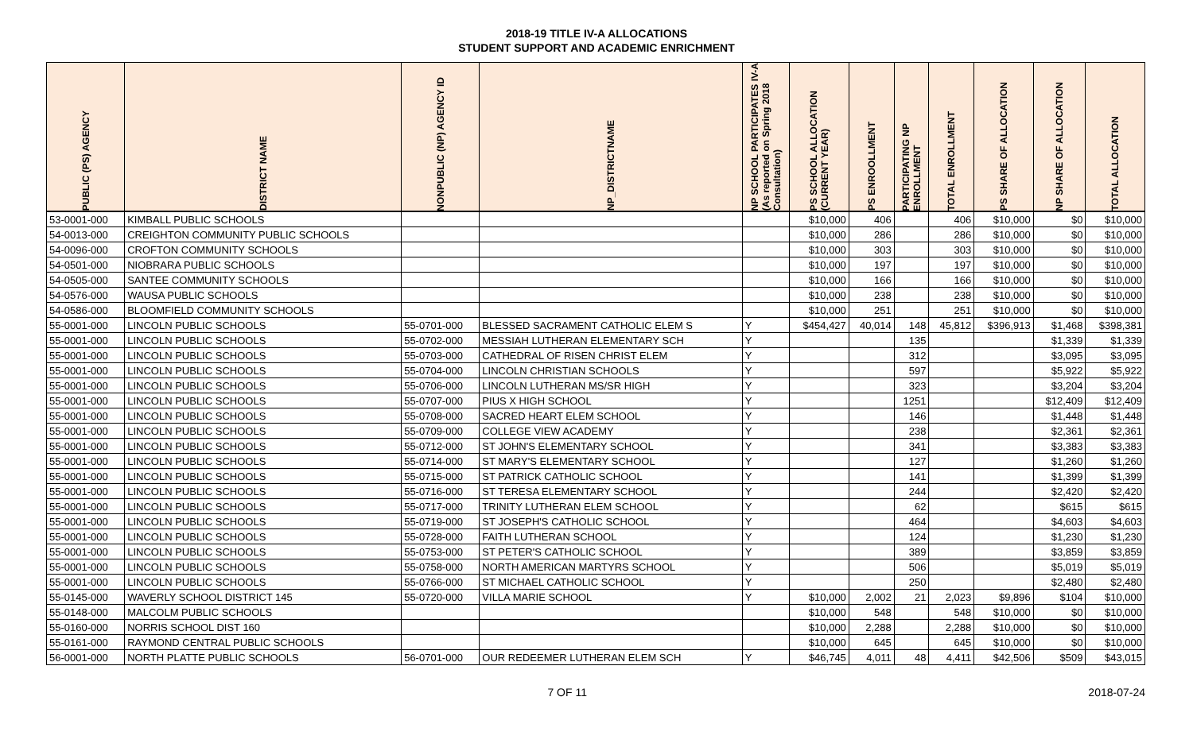2018-19 TITLE IV-A ALLOCATIONS
STUDENT SUPPORT AND ACADEMIC ENRICHMENT
| PUBLIC (PS) AGENCY | DISTRICT NAME | NONPUBLIC (NP) AGENCY ID | NP_DISTRICTNAME | NP SCHOOL PARTICIPATES IV-A (As reported on Spring 2018 Consultation) | PS SCHOOL ALLOCATION (CURRENT YEAR) | PS ENROOLLMENT | PARTICIPATING NP ENROLLMENT | TOTAL ENROLLMENT | PS SHARE OF ALLOCATION | NP SHARE OF ALLOCATION | TOTAL ALLOCATION |
| --- | --- | --- | --- | --- | --- | --- | --- | --- | --- | --- | --- |
| 53-0001-000 | KIMBALL PUBLIC SCHOOLS | | | | $10,000 | 406 | | 406 | $10,000 | $0 | $10,000 |
| 54-0013-000 | CREIGHTON COMMUNITY PUBLIC SCHOOLS | | | | $10,000 | 286 | | 286 | $10,000 | $0 | $10,000 |
| 54-0096-000 | CROFTON COMMUNITY SCHOOLS | | | | $10,000 | 303 | | 303 | $10,000 | $0 | $10,000 |
| 54-0501-000 | NIOBRARA PUBLIC SCHOOLS | | | | $10,000 | 197 | | 197 | $10,000 | $0 | $10,000 |
| 54-0505-000 | SANTEE COMMUNITY SCHOOLS | | | | $10,000 | 166 | | 166 | $10,000 | $0 | $10,000 |
| 54-0576-000 | WAUSA PUBLIC SCHOOLS | | | | $10,000 | 238 | | 238 | $10,000 | $0 | $10,000 |
| 54-0586-000 | BLOOMFIELD COMMUNITY SCHOOLS | | | | $10,000 | 251 | | 251 | $10,000 | $0 | $10,000 |
| 55-0001-000 | LINCOLN PUBLIC SCHOOLS | 55-0701-000 | BLESSED SACRAMENT CATHOLIC ELEM S | Y | $454,427 | 40,014 | 148 | 45,812 | $396,913 | $1,468 | $398,381 |
| 55-0001-000 | LINCOLN PUBLIC SCHOOLS | 55-0702-000 | MESSIAH LUTHERAN ELEMENTARY SCH | Y | | | 135 | | | $1,339 | $1,339 |
| 55-0001-000 | LINCOLN PUBLIC SCHOOLS | 55-0703-000 | CATHEDRAL OF RISEN CHRIST ELEM | Y | | | 312 | | | $3,095 | $3,095 |
| 55-0001-000 | LINCOLN PUBLIC SCHOOLS | 55-0704-000 | LINCOLN CHRISTIAN SCHOOLS | Y | | | 597 | | | $5,922 | $5,922 |
| 55-0001-000 | LINCOLN PUBLIC SCHOOLS | 55-0706-000 | LINCOLN LUTHERAN MS/SR HIGH | Y | | | 323 | | | $3,204 | $3,204 |
| 55-0001-000 | LINCOLN PUBLIC SCHOOLS | 55-0707-000 | PIUS X HIGH SCHOOL | Y | | | 1251 | | | $12,409 | $12,409 |
| 55-0001-000 | LINCOLN PUBLIC SCHOOLS | 55-0708-000 | SACRED HEART ELEM SCHOOL | Y | | | 146 | | | $1,448 | $1,448 |
| 55-0001-000 | LINCOLN PUBLIC SCHOOLS | 55-0709-000 | COLLEGE VIEW ACADEMY | Y | | | 238 | | | $2,361 | $2,361 |
| 55-0001-000 | LINCOLN PUBLIC SCHOOLS | 55-0712-000 | ST JOHN'S ELEMENTARY SCHOOL | Y | | | 341 | | | $3,383 | $3,383 |
| 55-0001-000 | LINCOLN PUBLIC SCHOOLS | 55-0714-000 | ST MARY'S ELEMENTARY SCHOOL | Y | | | 127 | | | $1,260 | $1,260 |
| 55-0001-000 | LINCOLN PUBLIC SCHOOLS | 55-0715-000 | ST PATRICK CATHOLIC SCHOOL | Y | | | 141 | | | $1,399 | $1,399 |
| 55-0001-000 | LINCOLN PUBLIC SCHOOLS | 55-0716-000 | ST TERESA ELEMENTARY SCHOOL | Y | | | 244 | | | $2,420 | $2,420 |
| 55-0001-000 | LINCOLN PUBLIC SCHOOLS | 55-0717-000 | TRINITY LUTHERAN ELEM SCHOOL | Y | | | 62 | | | $615 | $615 |
| 55-0001-000 | LINCOLN PUBLIC SCHOOLS | 55-0719-000 | ST JOSEPH'S CATHOLIC SCHOOL | Y | | | 464 | | | $4,603 | $4,603 |
| 55-0001-000 | LINCOLN PUBLIC SCHOOLS | 55-0728-000 | FAITH LUTHERAN SCHOOL | Y | | | 124 | | | $1,230 | $1,230 |
| 55-0001-000 | LINCOLN PUBLIC SCHOOLS | 55-0753-000 | ST PETER'S CATHOLIC SCHOOL | Y | | | 389 | | | $3,859 | $3,859 |
| 55-0001-000 | LINCOLN PUBLIC SCHOOLS | 55-0758-000 | NORTH AMERICAN MARTYRS SCHOOL | Y | | | 506 | | | $5,019 | $5,019 |
| 55-0001-000 | LINCOLN PUBLIC SCHOOLS | 55-0766-000 | ST MICHAEL CATHOLIC SCHOOL | Y | | | 250 | | | $2,480 | $2,480 |
| 55-0145-000 | WAVERLY SCHOOL DISTRICT 145 | 55-0720-000 | VILLA MARIE SCHOOL | Y | $10,000 | 2,002 | 21 | 2,023 | $9,896 | $104 | $10,000 |
| 55-0148-000 | MALCOLM PUBLIC SCHOOLS | | | | $10,000 | 548 | | 548 | $10,000 | $0 | $10,000 |
| 55-0160-000 | NORRIS SCHOOL DIST 160 | | | | $10,000 | 2,288 | | 2,288 | $10,000 | $0 | $10,000 |
| 55-0161-000 | RAYMOND CENTRAL PUBLIC SCHOOLS | | | | $10,000 | 645 | | 645 | $10,000 | $0 | $10,000 |
| 56-0001-000 | NORTH PLATTE PUBLIC SCHOOLS | 56-0701-000 | OUR REDEEMER LUTHERAN ELEM SCH | Y | $46,745 | 4,011 | 48 | 4,411 | $42,506 | $509 | $43,015 |
7 OF 11 2018-07-24